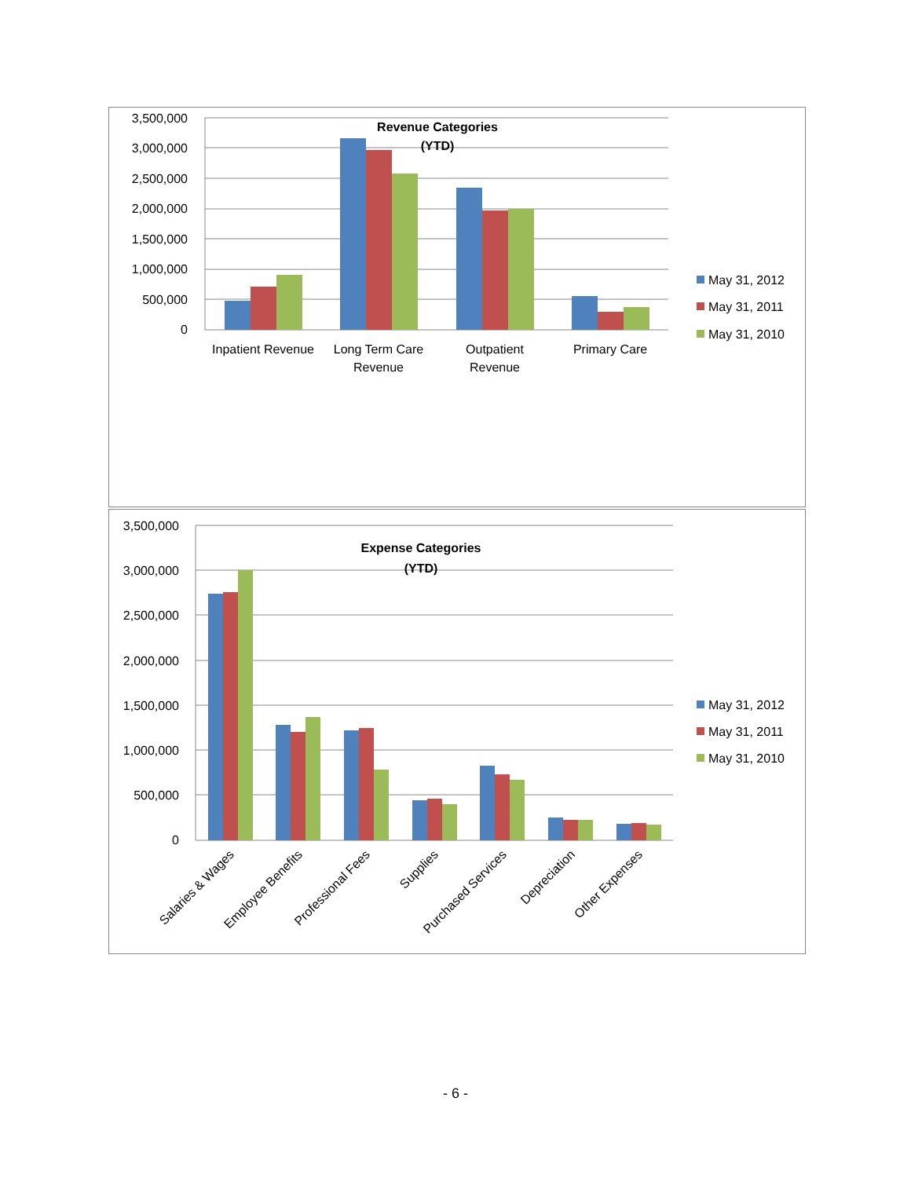3,500,000
3,000,000
2,500,000
2,000,000
1,500,000
1,000,000
500,000
0
Revenue Categories
(YTD)
Inpatient Revenue
Long Term Care
Revenue
Outpatient
Revenue
Primary Care
May 31, 2012
May 31, 2011
May 31, 2010
3,500,000
3,000,000
2,500,000
2,000,000
1,500,000
1,000,000
500,000
0
Expense Categories
(YTD)
Salaries & Wages
Employee Benefits
Professional Fees
Supplies
Purchased Services
Depreciation
Other Expenses
May 31, 2012
May 31, 2011
May 31, 2010
- 6 -